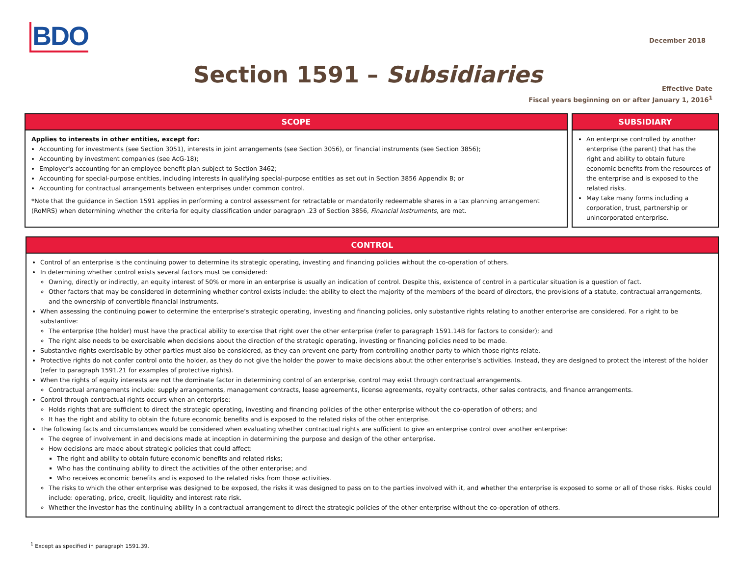BDO
December 2018
Section 1591 – Subsidiaries
Effective Date
Fiscal years beginning on or after January 1, 2016<sup>1</sup>
SCOPE
Applies to interests in other entities, except for:
Accounting for investments (see Section 3051), interests in joint arrangements (see Section 3056), or financial instruments (see Section 3856);
Accounting by investment companies (see AcG-18);
Employer's accounting for an employee benefit plan subject to Section 3462;
Accounting for special-purpose entities, including interests in qualifying special-purpose entities as set out in Section 3856 Appendix B; or
Accounting for contractual arrangements between enterprises under common control.
*Note that the guidance in Section 1591 applies in performing a control assessment for retractable or mandatorily redeemable shares in a tax planning arrangement (RoMRS) when determining whether the criteria for equity classification under paragraph .23 of Section 3856, Financial Instruments, are met.
SUBSIDIARY
An enterprise controlled by another enterprise (the parent) that has the right and ability to obtain future economic benefits from the resources of the enterprise and is exposed to the related risks.
May take many forms including a corporation, trust, partnership or unincorporated enterprise.
CONTROL
Control of an enterprise is the continuing power to determine its strategic operating, investing and financing policies without the co-operation of others.
In determining whether control exists several factors must be considered:
Owning, directly or indirectly, an equity interest of 50% or more in an enterprise is usually an indication of control. Despite this, existence of control in a particular situation is a question of fact.
Other factors that may be considered in determining whether control exists include: the ability to elect the majority of the members of the board of directors, the provisions of a statute, contractual arrangements, and the ownership of convertible financial instruments.
When assessing the continuing power to determine the enterprise’s strategic operating, investing and financing policies, only substantive rights relating to another enterprise are considered. For a right to be substantive:
The enterprise (the holder) must have the practical ability to exercise that right over the other enterprise (refer to paragraph 1591.14B for factors to consider); and
The right also needs to be exercisable when decisions about the direction of the strategic operating, investing or financing policies need to be made.
Substantive rights exercisable by other parties must also be considered, as they can prevent one party from controlling another party to which those rights relate.
Protective rights do not confer control onto the holder, as they do not give the holder the power to make decisions about the other enterprise’s activities. Instead, they are designed to protect the interest of the holder (refer to paragraph 1591.21 for examples of protective rights).
When the rights of equity interests are not the dominate factor in determining control of an enterprise, control may exist through contractual arrangements.
Contractual arrangements include: supply arrangements, management contracts, lease agreements, license agreements, royalty contracts, other sales contracts, and finance arrangements.
Control through contractual rights occurs when an enterprise:
Holds rights that are sufficient to direct the strategic operating, investing and financing policies of the other enterprise without the co-operation of others; and
It has the right and ability to obtain the future economic benefits and is exposed to the related risks of the other enterprise.
The following facts and circumstances would be considered when evaluating whether contractual rights are sufficient to give an enterprise control over another enterprise:
The degree of involvement in and decisions made at inception in determining the purpose and design of the other enterprise.
How decisions are made about strategic policies that could affect:
The right and ability to obtain future economic benefits and related risks;
Who has the continuing ability to direct the activities of the other enterprise; and
Who receives economic benefits and is exposed to the related risks from those activities.
The risks to which the other enterprise was designed to be exposed, the risks it was designed to pass on to the parties involved with it, and whether the enterprise is exposed to some or all of those risks. Risks could include: operating, price, credit, liquidity and interest rate risk.
Whether the investor has the continuing ability in a contractual arrangement to direct the strategic policies of the other enterprise without the co-operation of others.
<sup>1</sup> Except as specified in paragraph 1591.39.